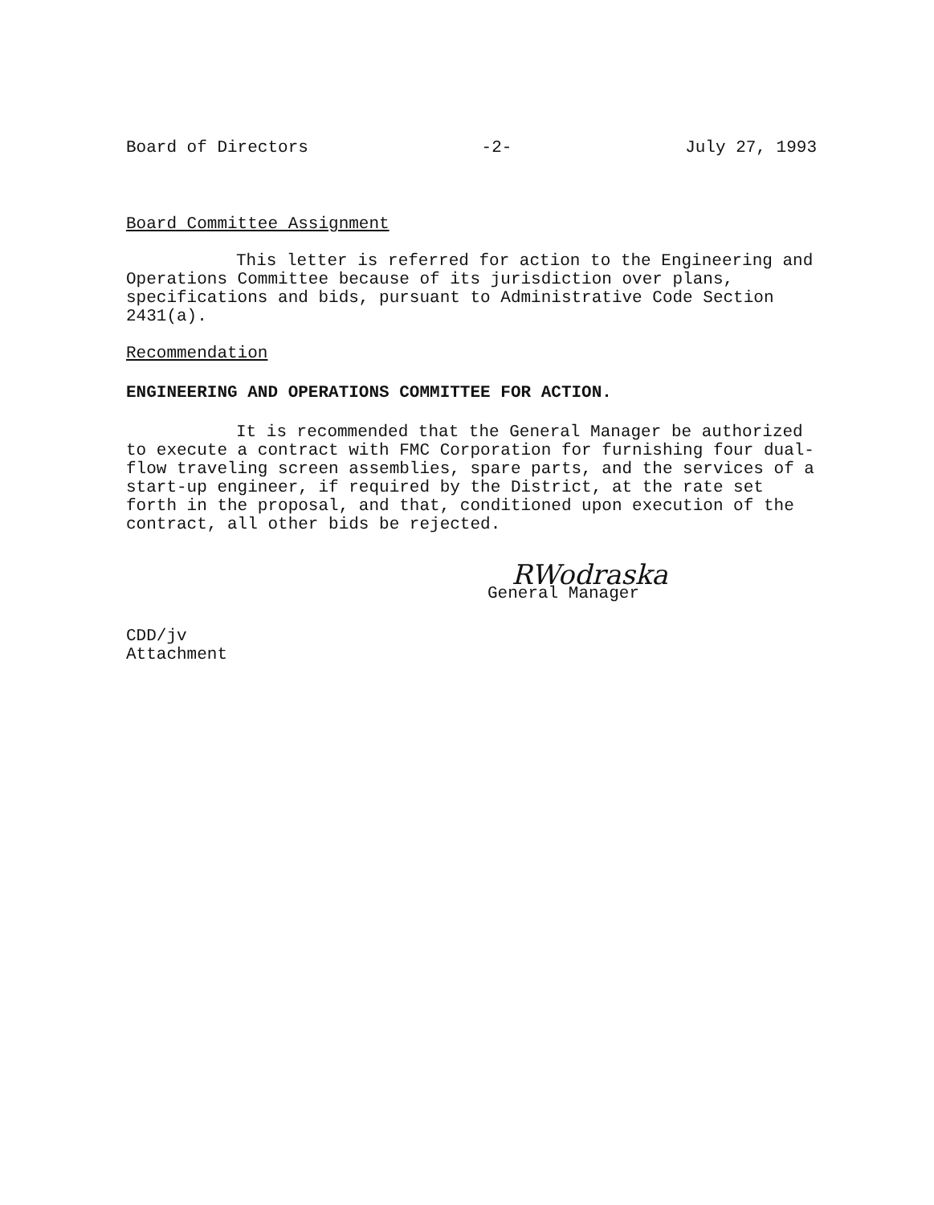Board of Directors -2- July 27, 1993
Board Committee Assignment
This letter is referred for action to the Engineering and Operations Committee because of its jurisdiction over plans, specifications and bids, pursuant to Administrative Code Section 2431(a).
Recommendation
ENGINEERING AND OPERATIONS COMMITTEE FOR ACTION.
It is recommended that the General Manager be authorized to execute a contract with FMC Corporation for furnishing four dual-flow traveling screen assemblies, spare parts, and the services of a start-up engineer, if required by the District, at the rate set forth in the proposal, and that, conditioned upon execution of the contract, all other bids be rejected.
RWodraska
General Manager
CDD/jv
Attachment